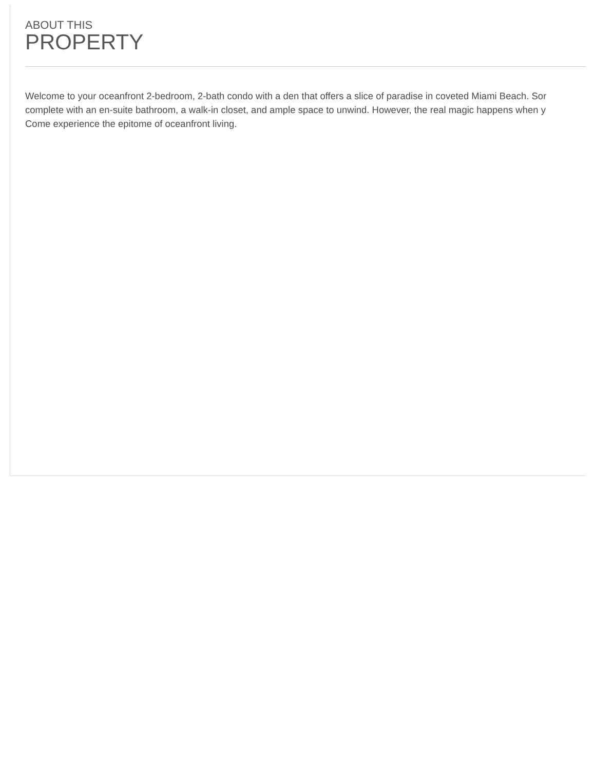ABOUT THIS
PROPERTY
Welcome to your oceanfront 2-bedroom, 2-bath condo with a den that offers a slice of paradise in coveted Miami Beach. Sor
complete with an en-suite bathroom, a walk-in closet, and ample space to unwind. However, the real magic happens when y
Come experience the epitome of oceanfront living.